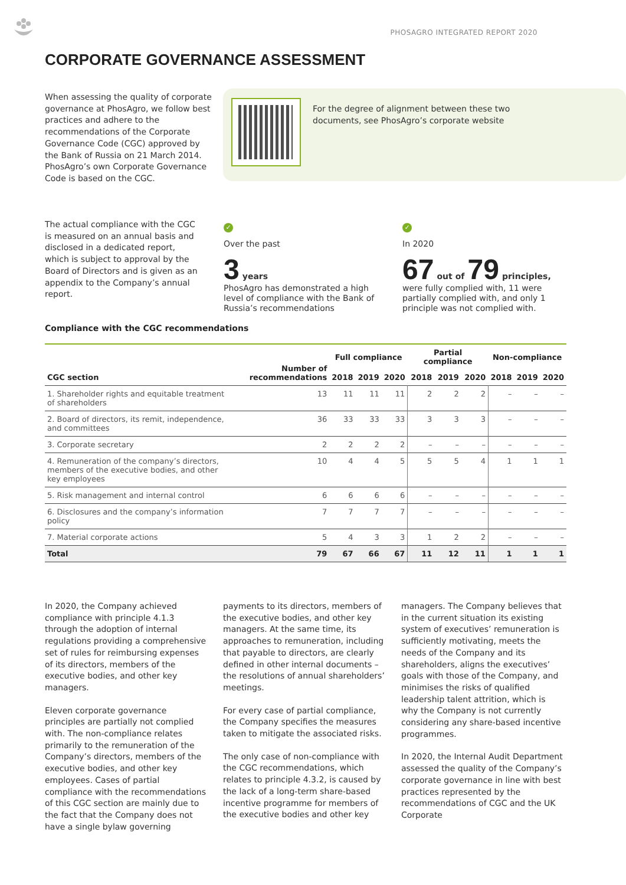PHOSAGRO INTEGRATED REPORT 2020
CORPORATE GOVERNANCE ASSESSMENT
When assessing the quality of corporate governance at PhosAgro, we follow best practices and adhere to the recommendations of the Corporate Governance Code (CGC) approved by the Bank of Russia on 21 March 2014. PhosAgro’s own Corporate Governance Code is based on the CGC.
For the degree of alignment between these two documents, see PhosAgro’s corporate website
The actual compliance with the CGC is measured on an annual basis and disclosed in a dedicated report, which is subject to approval by the Board of Directors and is given as an appendix to the Company’s annual report.
✓
Over the past
3 years
PhosAgro has demonstrated a high level of compliance with the Bank of Russia’s recommendations
✓
In 2020
67 out of 79 principles,
were fully complied with, 11 were partially complied with, and only 1 principle was not complied with.
Compliance with the CGC recommendations
| CGC section | Number of recommendations | Full compliance | | | Partial compliance | | | Non-compliance | | |
| --- | --- | --- | --- | --- | --- | --- | --- | --- | --- | --- |
| | | 2018 | 2019 | 2020 | 2018 | 2019 | 2020 | 2018 | 2019 | 2020 |
| 1. Shareholder rights and equitable treatment of shareholders | 13 | 11 | 11 | 11 | 2 | 2 | 2 | – | – | – |
| 2. Board of directors, its remit, independence, and committees | 36 | 33 | 33 | 33 | 3 | 3 | 3 | – | – | – |
| 3. Corporate secretary | 2 | 2 | 2 | 2 | – | – | – | – | – | – |
| 4. Remuneration of the company’s directors, members of the executive bodies, and other key employees | 10 | 4 | 4 | 5 | 5 | 5 | 4 | 1 | 1 | 1 |
| 5. Risk management and internal control | 6 | 6 | 6 | 6 | – | – | – | – | – | – |
| 6. Disclosures and the company’s information policy | 7 | 7 | 7 | 7 | – | – | – | – | – | – |
| 7. Material corporate actions | 5 | 4 | 3 | 3 | 1 | 2 | 2 | – | – | – |
| Total | 79 | 67 | 66 | 67 | 11 | 12 | 11 | 1 | 1 | 1 |
In 2020, the Company achieved compliance with principle 4.1.3 through the adoption of internal regulations providing a comprehensive set of rules for reimbursing expenses of its directors, members of the executive bodies, and other key managers.
Eleven corporate governance principles are partially not complied with. The non-compliance relates primarily to the remuneration of the Company’s directors, members of the executive bodies, and other key employees. Cases of partial compliance with the recommendations of this CGC section are mainly due to the fact that the Company does not have a single bylaw governing
payments to its directors, members of the executive bodies, and other key managers. At the same time, its approaches to remuneration, including that payable to directors, are clearly defined in other internal documents – the resolutions of annual shareholders’ meetings.
For every case of partial compliance, the Company specifies the measures taken to mitigate the associated risks.
The only case of non-compliance with the CGC recommendations, which relates to principle 4.3.2, is caused by the lack of a long-term share-based incentive programme for members of the executive bodies and other key
managers. The Company believes that in the current situation its existing system of executives’ remuneration is sufficiently motivating, meets the needs of the Company and its shareholders, aligns the executives’ goals with those of the Company, and minimises the risks of qualified leadership talent attrition, which is why the Company is not currently considering any share-based incentive programmes.
In 2020, the Internal Audit Department assessed the quality of the Company’s corporate governance in line with best practices represented by the recommendations of CGC and the UK Corporate